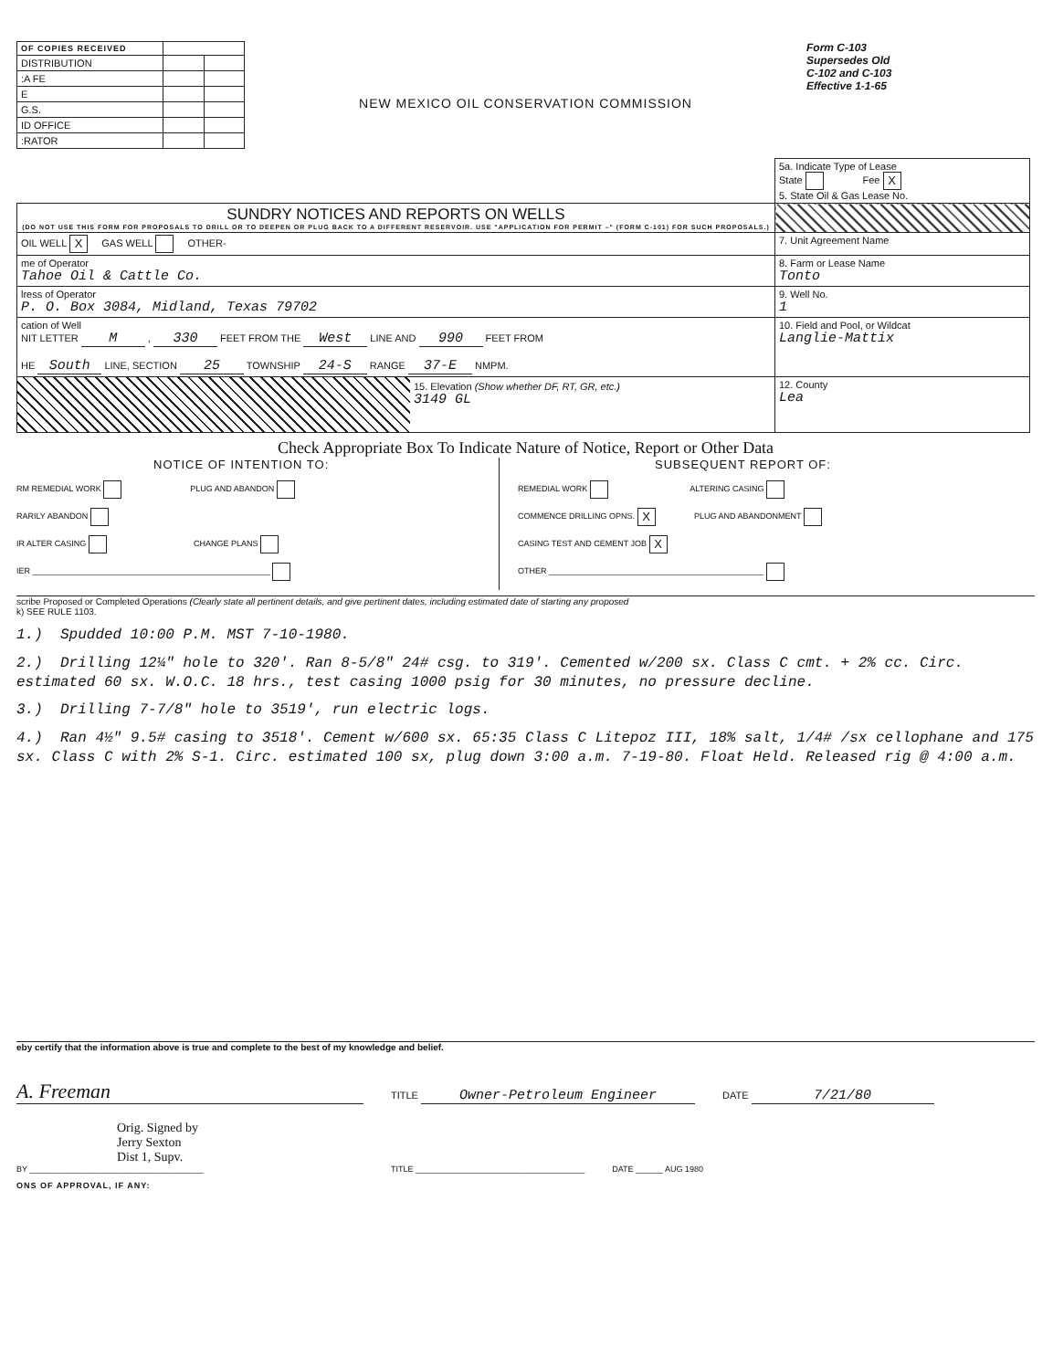| OF COPIES RECEIVED | | |
| DISTRIBUTION | | |
| :A FE | | |
| E | | |
| G.S. | | |
| ID OFFICE | | |
| :RATOR | | |
NEW MEXICO OIL CONSERVATION COMMISSION
Form C-103
Supersedes Old
C-102 and C-103
Effective 1-1-65
| | 5a. Indicate Type of Lease State Fee X 5. State Oil & Gas Lease No. |
| SUNDRY NOTICES AND REPORTS ON WELLS (DO NOT USE THIS FORM FOR PROPOSALS TO DRILL OR TO DEEPEN OR PLUG BACK TO A DIFFERENT RESERVOIR. USE "APPLICATION FOR PERMIT –" (FORM C-101) FOR SUCH PROPOSALS.) | |
| OIL WELL X GAS WELL OTHER- | 7. Unit Agreement Name |
| me of Operator Tahoe Oil & Cattle Co. | 8. Farm or Lease Name Tonto |
| lress of Operator P. O. Box 3084, Midland, Texas 79702 | 9. Well No. 1 |
| cation of Well NIT LETTER M , 330 FEET FROM THE West LINE AND 990 FEET FROM HE South LINE, SECTION 25 TOWNSHIP 24-S RANGE 37-E NMPM. | 10. Field and Pool, or Wildcat Langlie-Mattix |
| 15. Elevation (Show whether DF, RT, GR, etc.) 3149 GL | 12. County Lea |
Check Appropriate Box To Indicate Nature of Notice, Report or Other Data
NOTICE OF INTENTION TO:
RM REMEDIAL WORK PLUG AND ABANDON
RARILY ABANDON
IR ALTER CASING CHANGE PLANS
IER ____________________________________________________
SUBSEQUENT REPORT OF:
REMEDIAL WORK ALTERING CASING
COMMENCE DRILLING OPNS. X PLUG AND ABANDONMENT
CASING TEST AND CEMENT JOB X
OTHER _______________________________________________
scribe Proposed or Completed Operations (Clearly state all pertinent details, and give pertinent dates, including estimated date of starting any proposed
k) SEE RULE 1103.
1.) Spudded 10:00 P.M. MST 7-10-1980.
2.) Drilling 12¼" hole to 320'. Ran 8-5/8" 24# csg. to 319'. Cemented w/200 sx. Class C cmt. + 2% cc. Circ. estimated 60 sx. W.O.C. 18 hrs., test casing 1000 psig for 30 minutes, no pressure decline.
3.) Drilling 7-7/8" hole to 3519', run electric logs.
4.) Ran 4½" 9.5# casing to 3518'. Cement w/600 sx. 65:35 Class C Litepoz III, 18% salt, 1/4# /sx cellophane and 175 sx. Class C with 2% S-1. Circ. estimated 100 sx, plug down 3:00 a.m. 7-19-80. Float Held. Released rig @ 4:00 a.m.
eby certify that the information above is true and complete to the best of my knowledge and belief.
A. Freeman
TITLE Owner-Petroleum Engineer
DATE 7/21/80
Orig. Signed by
Jerry Sexton
Dist 1, Supv.
BY ______________________________________ TITLE _____________________________________
DATE ______ AUG 1980
ONS OF APPROVAL, IF ANY: